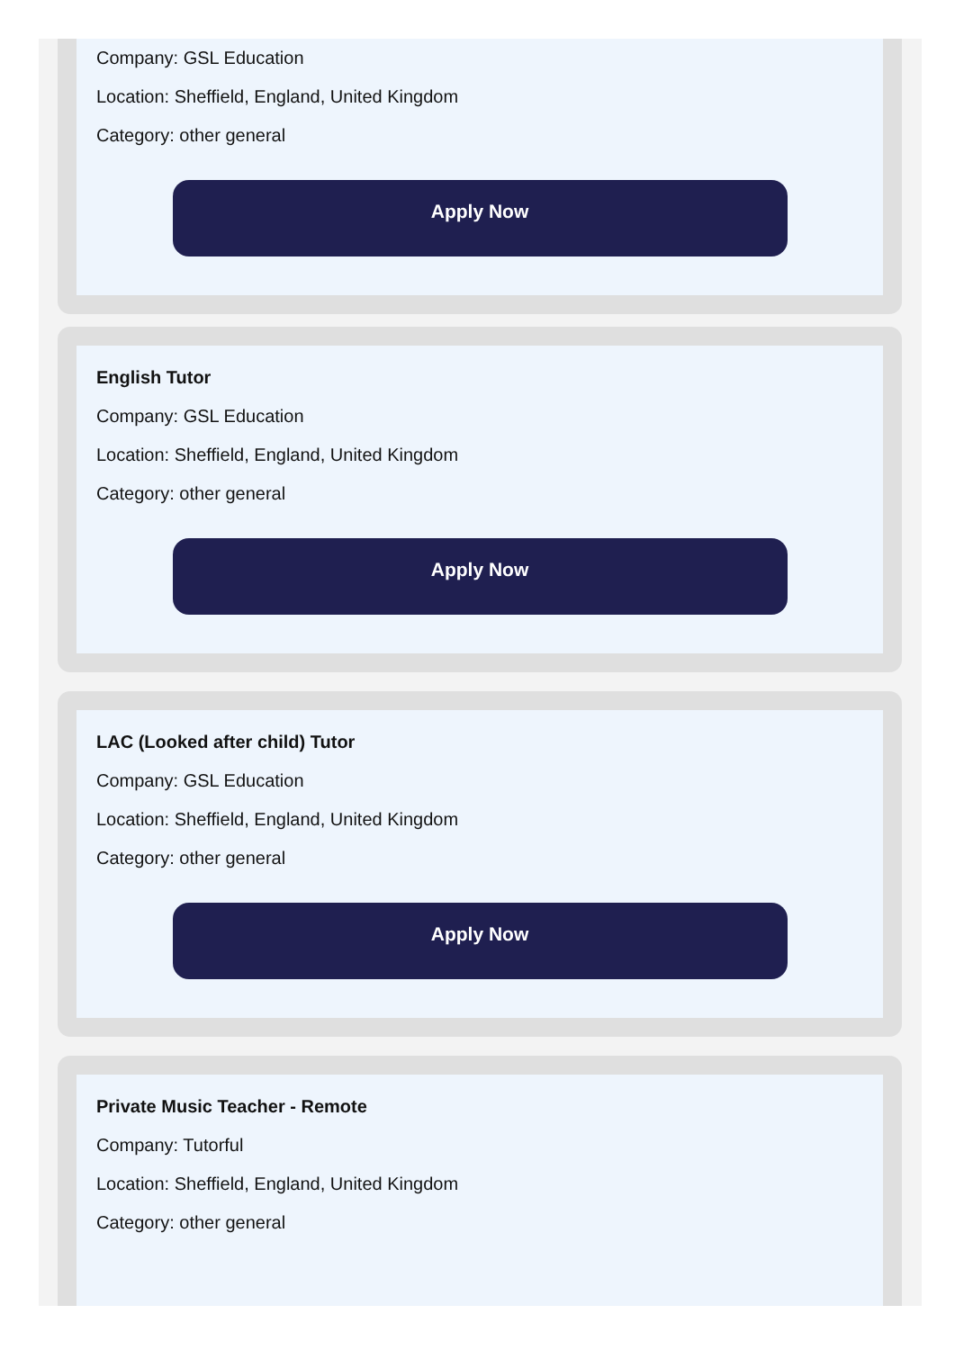Company: GSL Education
Location: Sheffield, England, United Kingdom
Category: other general
Apply Now
English Tutor
Company: GSL Education
Location: Sheffield, England, United Kingdom
Category: other general
Apply Now
LAC (Looked after child) Tutor
Company: GSL Education
Location: Sheffield, England, United Kingdom
Category: other general
Apply Now
Private Music Teacher - Remote
Company: Tutorful
Location: Sheffield, England, United Kingdom
Category: other general